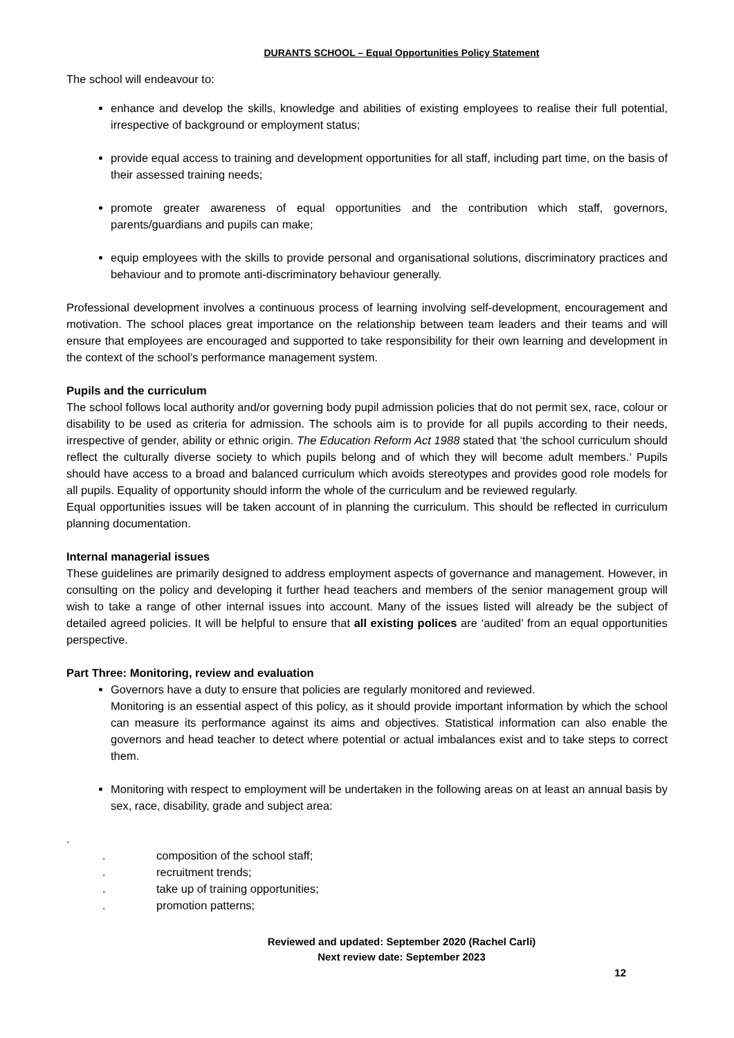DURANTS SCHOOL – Equal Opportunities Policy Statement
The school will endeavour to:
enhance and develop the skills, knowledge and abilities of existing employees to realise their full potential, irrespective of background or employment status;
provide equal access to training and development opportunities for all staff, including part time, on the basis of their assessed training needs;
promote greater awareness of equal opportunities and the contribution which staff, governors, parents/guardians and pupils can make;
equip employees with the skills to provide personal and organisational solutions, discriminatory practices and behaviour and to promote anti-discriminatory behaviour generally.
Professional development involves a continuous process of learning involving self-development, encouragement and motivation. The school places great importance on the relationship between team leaders and their teams and will ensure that employees are encouraged and supported to take responsibility for their own learning and development in the context of the school’s performance management system.
Pupils and the curriculum
The school follows local authority and/or governing body pupil admission policies that do not permit sex, race, colour or disability to be used as criteria for admission. The schools aim is to provide for all pupils according to their needs, irrespective of gender, ability or ethnic origin. The Education Reform Act 1988 stated that ‘the school curriculum should reflect the culturally diverse society to which pupils belong and of which they will become adult members.’ Pupils should have access to a broad and balanced curriculum which avoids stereotypes and provides good role models for all pupils. Equality of opportunity should inform the whole of the curriculum and be reviewed regularly.
Equal opportunities issues will be taken account of in planning the curriculum. This should be reflected in curriculum planning documentation.
Internal managerial issues
These guidelines are primarily designed to address employment aspects of governance and management. However, in consulting on the policy and developing it further head teachers and members of the senior management group will wish to take a range of other internal issues into account. Many of the issues listed will already be the subject of detailed agreed policies. It will be helpful to ensure that all existing polices are ‘audited’ from an equal opportunities perspective.
Part Three: Monitoring, review and evaluation
Governors have a duty to ensure that policies are regularly monitored and reviewed.
Monitoring is an essential aspect of this policy, as it should provide important information by which the school can measure its performance against its aims and objectives. Statistical information can also enable the governors and head teacher to detect where potential or actual imbalances exist and to take steps to correct them.
Monitoring with respect to employment will be undertaken in the following areas on at least an annual basis by sex, race, disability, grade and subject area:
.
. composition of the school staff;
. recruitment trends;
. take up of training opportunities;
. promotion patterns;
Reviewed and updated: September 2020 (Rachel Carli)
Next review date: September 2023
12